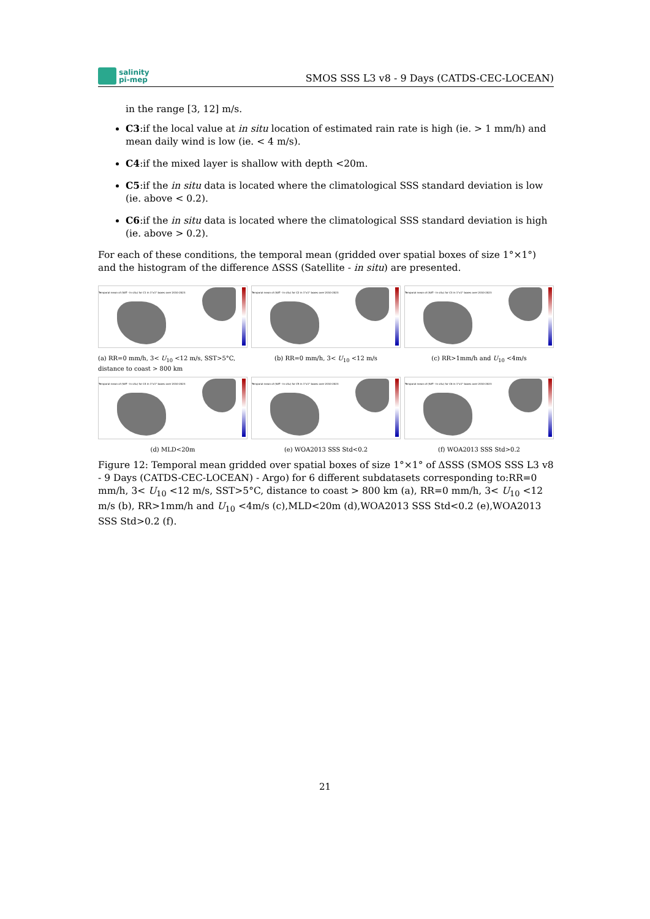salinity
pi-mep
SMOS SSS L3 v8 - 9 Days (CATDS-CEC-LOCEAN)
in the range [3, 12] m/s.
C3:if the local value at in situ location of estimated rain rate is high (ie. > 1 mm/h) and mean daily wind is low (ie. < 4 m/s).
C4:if the mixed layer is shallow with depth <20m.
C5:if the in situ data is located where the climatological SSS standard deviation is low (ie. above < 0.2).
C6:if the in situ data is located where the climatological SSS standard deviation is high (ie. above > 0.2).
For each of these conditions, the temporal mean (gridded over spatial boxes of size 1°×1°) and the histogram of the difference ΔSSS (Satellite - in situ) are presented.
Temporal mean of (SAT - In situ) for C1 in 1°x1° boxes over 2010-2023
(a) RR=0 mm/h, 3< U<sub>10</sub> <12 m/s, SST>5°C, distance to coast > 800 km
Temporal mean of (SAT - In situ) for C2 in 1°x1° boxes over 2010-2023
(b) RR=0 mm/h, 3< U<sub>10</sub> <12 m/s
Temporal mean of (SAT - In situ) for C3 in 1°x1° boxes over 2010-2023
(c) RR>1mm/h and U<sub>10</sub> <4m/s
Temporal mean of (SAT - In situ) for C4 in 1°x1° boxes over 2010-2023
(d) MLD<20m
Temporal mean of (SAT - In situ) for C5 in 1°x1° boxes over 2010-2023
(e) WOA2013 SSS Std<0.2
Temporal mean of (SAT - In situ) for C6 in 1°x1° boxes over 2010-2023
(f) WOA2013 SSS Std>0.2
Figure 12: Temporal mean gridded over spatial boxes of size 1°×1° of ΔSSS (SMOS SSS L3 v8 - 9 Days (CATDS-CEC-LOCEAN) - Argo) for 6 different subdatasets corresponding to:RR=0 mm/h, 3< U<sub>10</sub> <12 m/s, SST>5°C, distance to coast > 800 km (a), RR=0 mm/h, 3< U<sub>10</sub> <12 m/s (b), RR>1mm/h and U<sub>10</sub> <4m/s (c),MLD<20m (d),WOA2013 SSS Std<0.2 (e),WOA2013 SSS Std>0.2 (f).
21